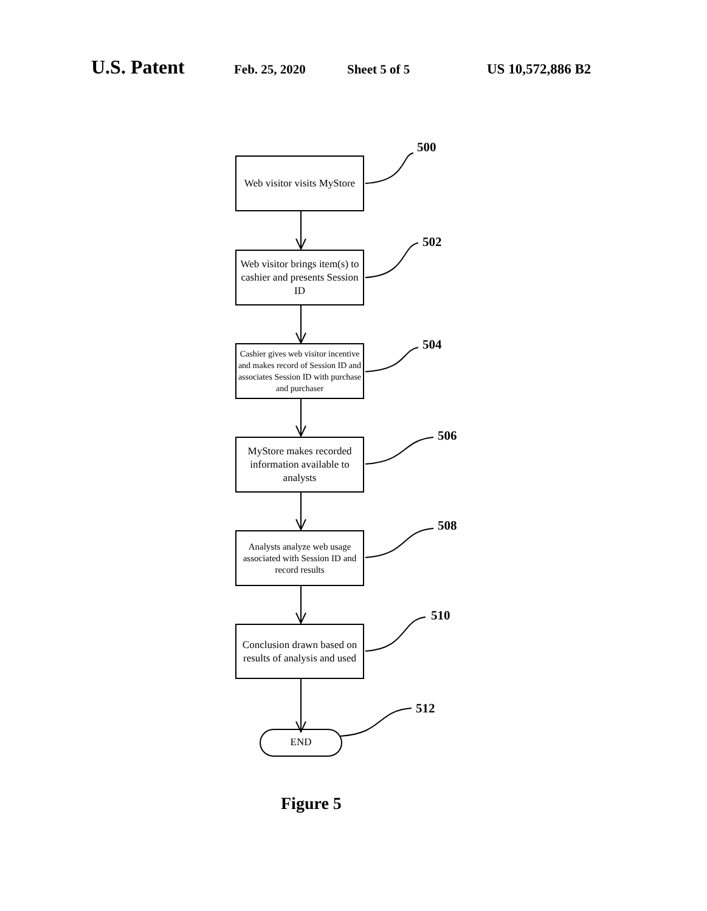U.S. Patent Feb. 25, 2020 Sheet 5 of 5 US 10,572,886 B2
Web visitor visits MyStore
Web visitor brings item(s) to cashier and presents Session ID
Cashier gives web visitor incentive and makes record of Session ID and associates Session ID with purchase and purchaser
MyStore makes recorded information available to analysts
Analysts analyze web usage associated with Session ID and record results
Conclusion drawn based on results of analysis and used
END
500
502
504
506
508
510
512
Figure 5